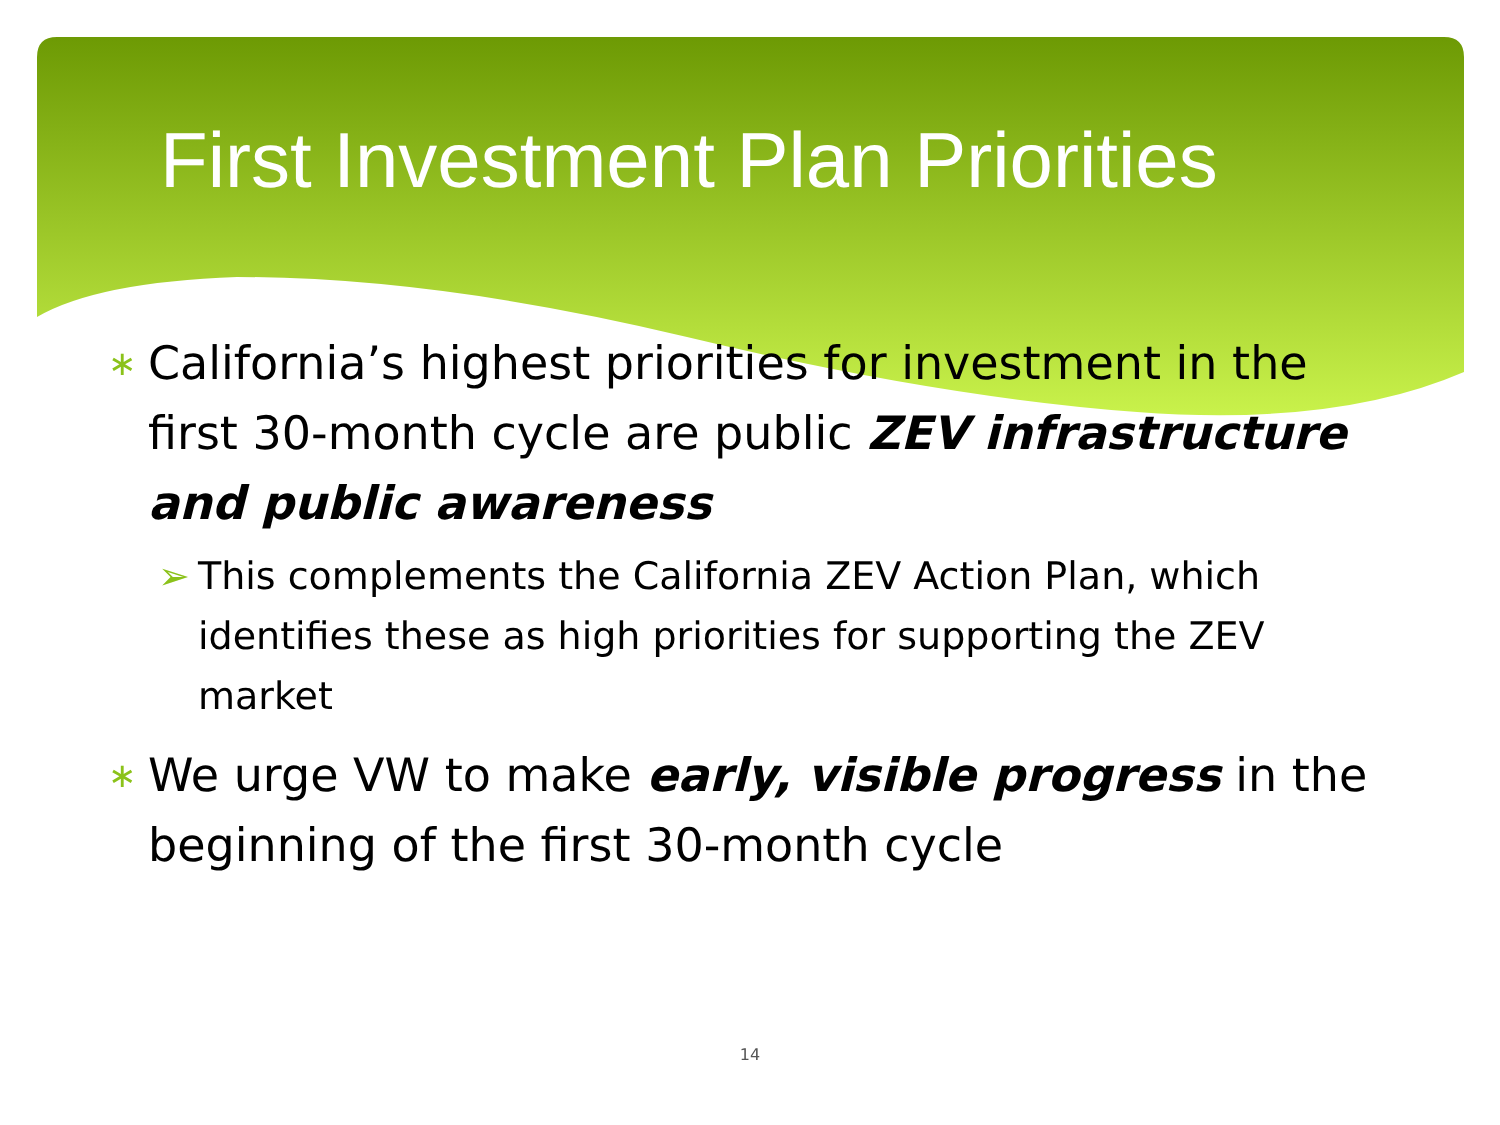First Investment Plan Priorities
∗ California’s highest priorities for investment in the first 30-month cycle are public ZEV infrastructure and public awareness
➢ This complements the California ZEV Action Plan, which identifies these as high priorities for supporting the ZEV market
∗ We urge VW to make early, visible progress in the beginning of the first 30-month cycle
14